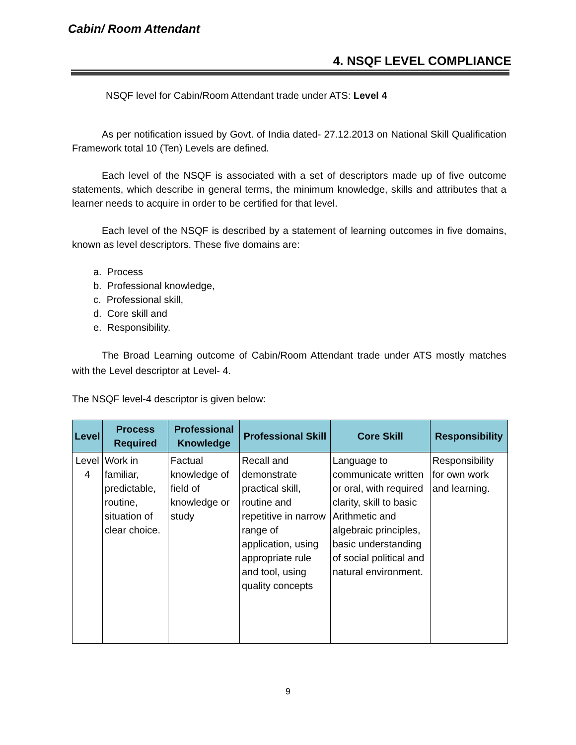Cabin/ Room Attendant
4. NSQF LEVEL COMPLIANCE
NSQF level for Cabin/Room Attendant trade under ATS: Level 4
As per notification issued by Govt. of India dated- 27.12.2013 on National Skill Qualification Framework total 10 (Ten) Levels are defined.
Each level of the NSQF is associated with a set of descriptors made up of five outcome statements, which describe in general terms, the minimum knowledge, skills and attributes that a learner needs to acquire in order to be certified for that level.
Each level of the NSQF is described by a statement of learning outcomes in five domains, known as level descriptors. These five domains are:
a. Process
b. Professional knowledge,
c. Professional skill,
d. Core skill and
e. Responsibility.
The Broad Learning outcome of Cabin/Room Attendant trade under ATS mostly matches with the Level descriptor at Level- 4.
The NSQF level-4 descriptor is given below:
| Level | Process Required | Professional Knowledge | Professional Skill | Core Skill | Responsibility |
| --- | --- | --- | --- | --- | --- |
| Level 4 | Work in familiar, predictable, routine, situation of clear choice. | Factual knowledge of field of knowledge or study | Recall and demonstrate practical skill, routine and repetitive in narrow range of application, using appropriate rule and tool, using quality concepts | Language to communicate written or oral, with required clarity, skill to basic Arithmetic and algebraic principles, basic understanding of social political and natural environment. | Responsibility for own work and learning. |
9